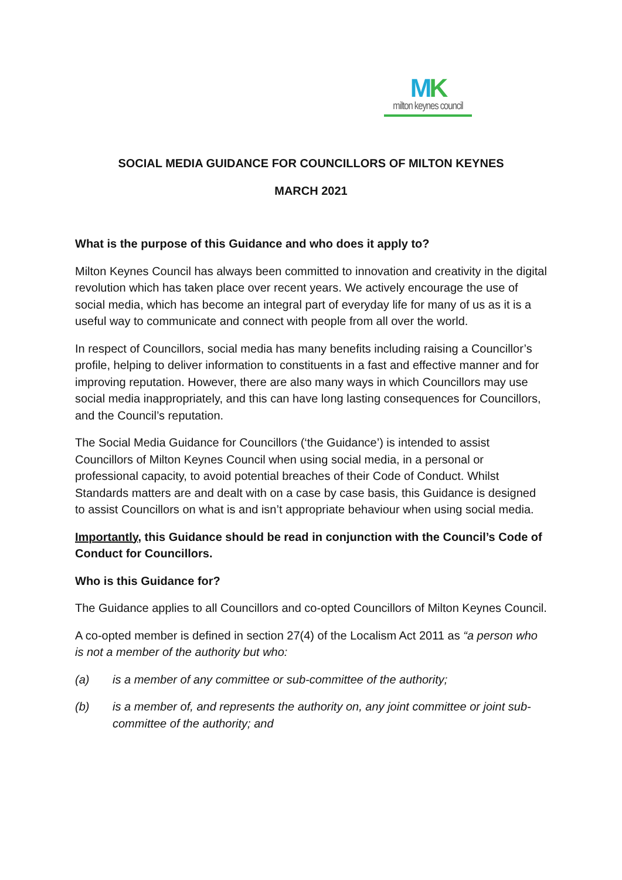MK
milton keynes council
SOCIAL MEDIA GUIDANCE FOR COUNCILLORS OF MILTON KEYNES
MARCH 2021
What is the purpose of this Guidance and who does it apply to?
Milton Keynes Council has always been committed to innovation and creativity in the digital revolution which has taken place over recent years. We actively encourage the use of social media, which has become an integral part of everyday life for many of us as it is a useful way to communicate and connect with people from all over the world.
In respect of Councillors, social media has many benefits including raising a Councillor’s profile, helping to deliver information to constituents in a fast and effective manner and for improving reputation. However, there are also many ways in which Councillors may use social media inappropriately, and this can have long lasting consequences for Councillors, and the Council’s reputation.
The Social Media Guidance for Councillors (‘the Guidance’) is intended to assist Councillors of Milton Keynes Council when using social media, in a personal or professional capacity, to avoid potential breaches of their Code of Conduct. Whilst Standards matters are and dealt with on a case by case basis, this Guidance is designed to assist Councillors on what is and isn’t appropriate behaviour when using social media.
Importantly, this Guidance should be read in conjunction with the Council’s Code of Conduct for Councillors.
Who is this Guidance for?
The Guidance applies to all Councillors and co-opted Councillors of Milton Keynes Council.
A co-opted member is defined in section 27(4) of the Localism Act 2011 as “a person who is not a member of the authority but who:
(a) is a member of any committee or sub-committee of the authority;
(b) is a member of, and represents the authority on, any joint committee or joint sub-committee of the authority; and